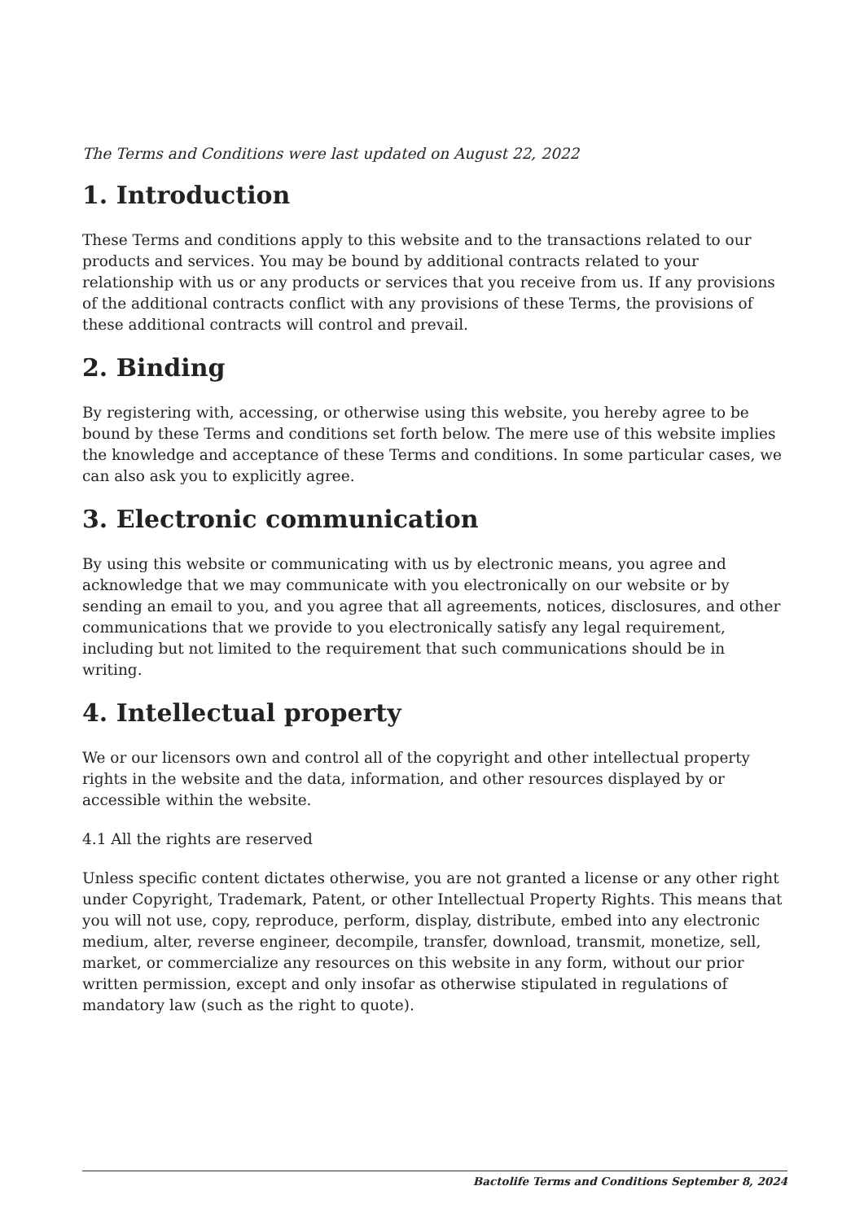The Terms and Conditions were last updated on August 22, 2022
1. Introduction
These Terms and conditions apply to this website and to the transactions related to our products and services. You may be bound by additional contracts related to your relationship with us or any products or services that you receive from us. If any provisions of the additional contracts conflict with any provisions of these Terms, the provisions of these additional contracts will control and prevail.
2. Binding
By registering with, accessing, or otherwise using this website, you hereby agree to be bound by these Terms and conditions set forth below. The mere use of this website implies the knowledge and acceptance of these Terms and conditions. In some particular cases, we can also ask you to explicitly agree.
3. Electronic communication
By using this website or communicating with us by electronic means, you agree and acknowledge that we may communicate with you electronically on our website or by sending an email to you, and you agree that all agreements, notices, disclosures, and other communications that we provide to you electronically satisfy any legal requirement, including but not limited to the requirement that such communications should be in writing.
4. Intellectual property
We or our licensors own and control all of the copyright and other intellectual property rights in the website and the data, information, and other resources displayed by or accessible within the website.
4.1 All the rights are reserved
Unless specific content dictates otherwise, you are not granted a license or any other right under Copyright, Trademark, Patent, or other Intellectual Property Rights. This means that you will not use, copy, reproduce, perform, display, distribute, embed into any electronic medium, alter, reverse engineer, decompile, transfer, download, transmit, monetize, sell, market, or commercialize any resources on this website in any form, without our prior written permission, except and only insofar as otherwise stipulated in regulations of mandatory law (such as the right to quote).
Bactolife Terms and Conditions September 8, 2024